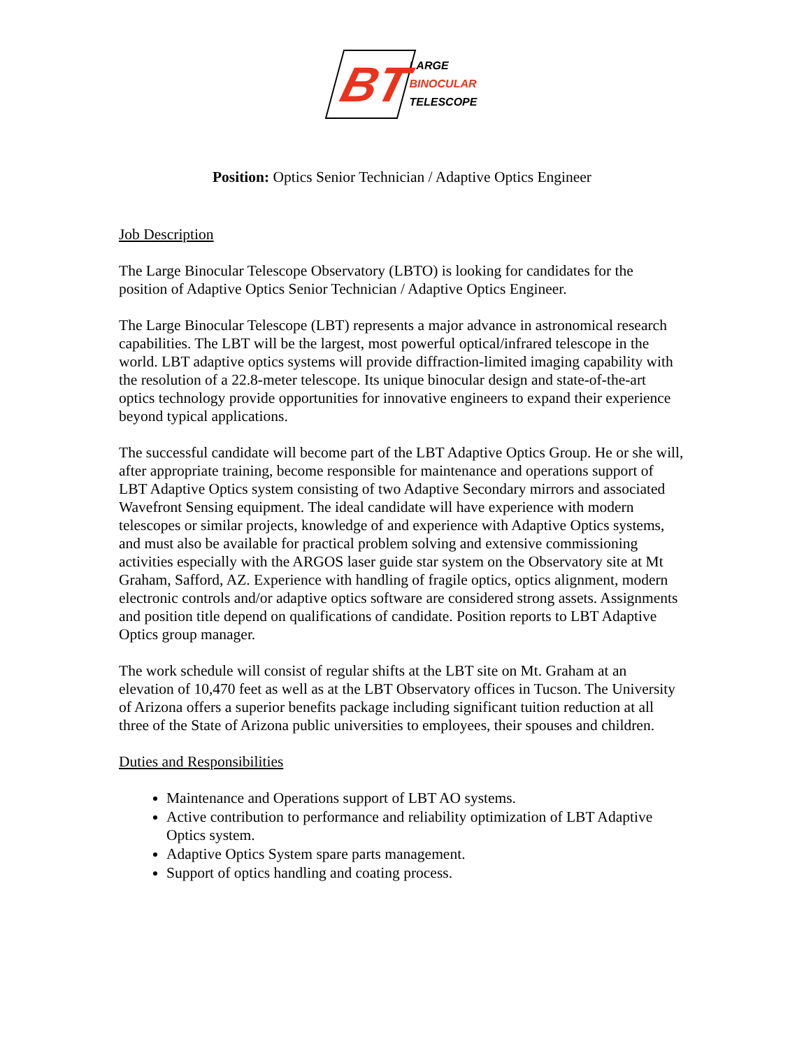BT
LARGE
BINOCULAR
TELESCOPE
Position: Optics Senior Technician / Adaptive Optics Engineer
Job Description
The Large Binocular Telescope Observatory (LBTO) is looking for candidates for the position of Adaptive Optics Senior Technician / Adaptive Optics Engineer.
The Large Binocular Telescope (LBT) represents a major advance in astronomical research capabilities. The LBT will be the largest, most powerful optical/infrared telescope in the world. LBT adaptive optics systems will provide diffraction-limited imaging capability with the resolution of a 22.8-meter telescope. Its unique binocular design and state-of-the-art optics technology provide opportunities for innovative engineers to expand their experience beyond typical applications.
The successful candidate will become part of the LBT Adaptive Optics Group. He or she will, after appropriate training, become responsible for maintenance and operations support of LBT Adaptive Optics system consisting of two Adaptive Secondary mirrors and associated Wavefront Sensing equipment. The ideal candidate will have experience with modern telescopes or similar projects, knowledge of and experience with Adaptive Optics systems, and must also be available for practical problem solving and extensive commissioning activities especially with the ARGOS laser guide star system on the Observatory site at Mt Graham, Safford, AZ. Experience with handling of fragile optics, optics alignment, modern electronic controls and/or adaptive optics software are considered strong assets. Assignments and position title depend on qualifications of candidate. Position reports to LBT Adaptive Optics group manager.
The work schedule will consist of regular shifts at the LBT site on Mt. Graham at an elevation of 10,470 feet as well as at the LBT Observatory offices in Tucson. The University of Arizona offers a superior benefits package including significant tuition reduction at all three of the State of Arizona public universities to employees, their spouses and children.
Duties and Responsibilities
Maintenance and Operations support of LBT AO systems.
Active contribution to performance and reliability optimization of LBT Adaptive Optics system.
Adaptive Optics System spare parts management.
Support of optics handling and coating process.